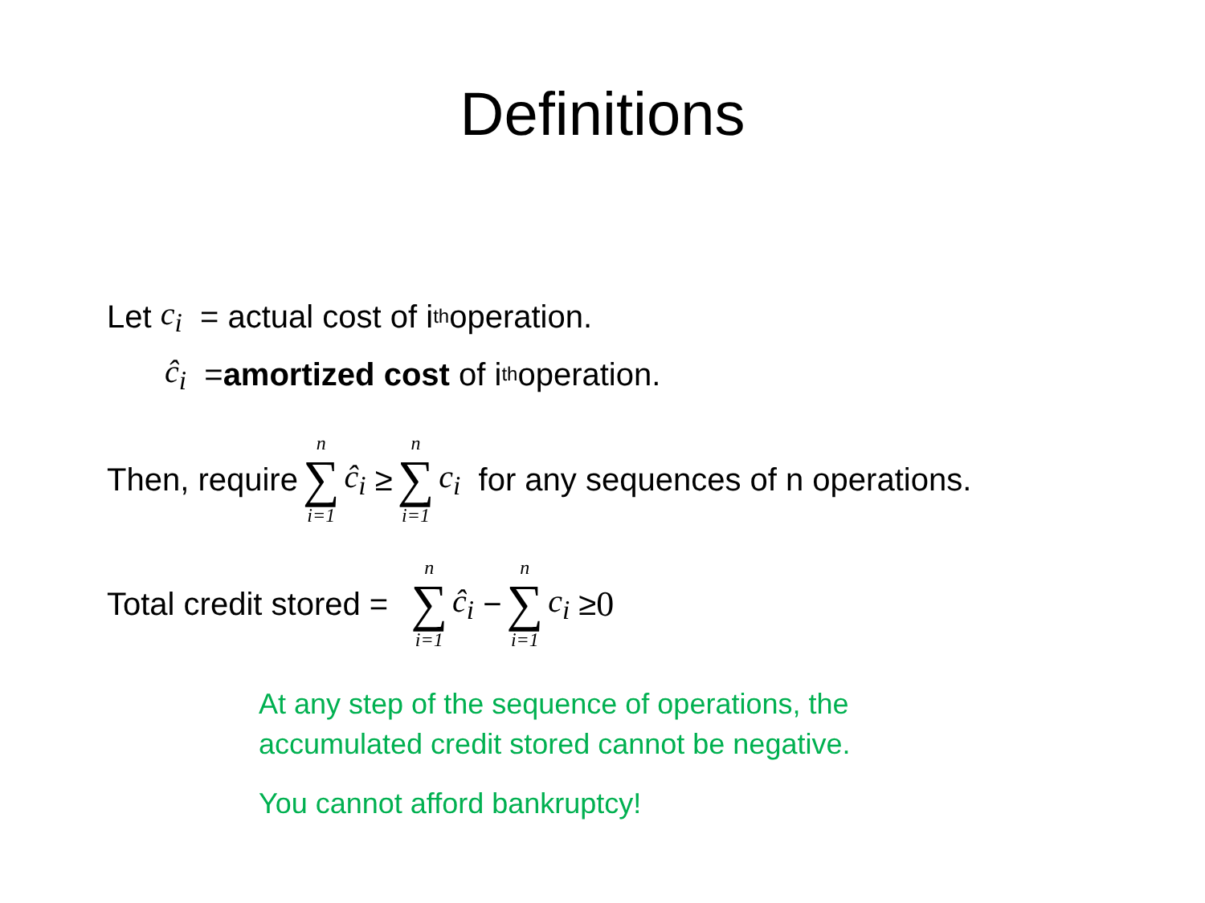Definitions
Let c<sub>i</sub> = actual cost of i<sup>th</sup> operation.
ĉ<sub>i</sub> = amortized cost of i<sup>th</sup> operation.
Then, require n ∑ i=1 ĉ<sub>i</sub> ≥ n ∑ i=1 c<sub>i</sub> for any sequences of n operations.
Total credit stored = n ∑ i=1 ĉ<sub>i</sub> − n ∑ i=1 c<sub>i</sub> ≥ 0
At any step of the sequence of operations, the
accumulated credit stored cannot be negative.
You cannot afford bankruptcy!